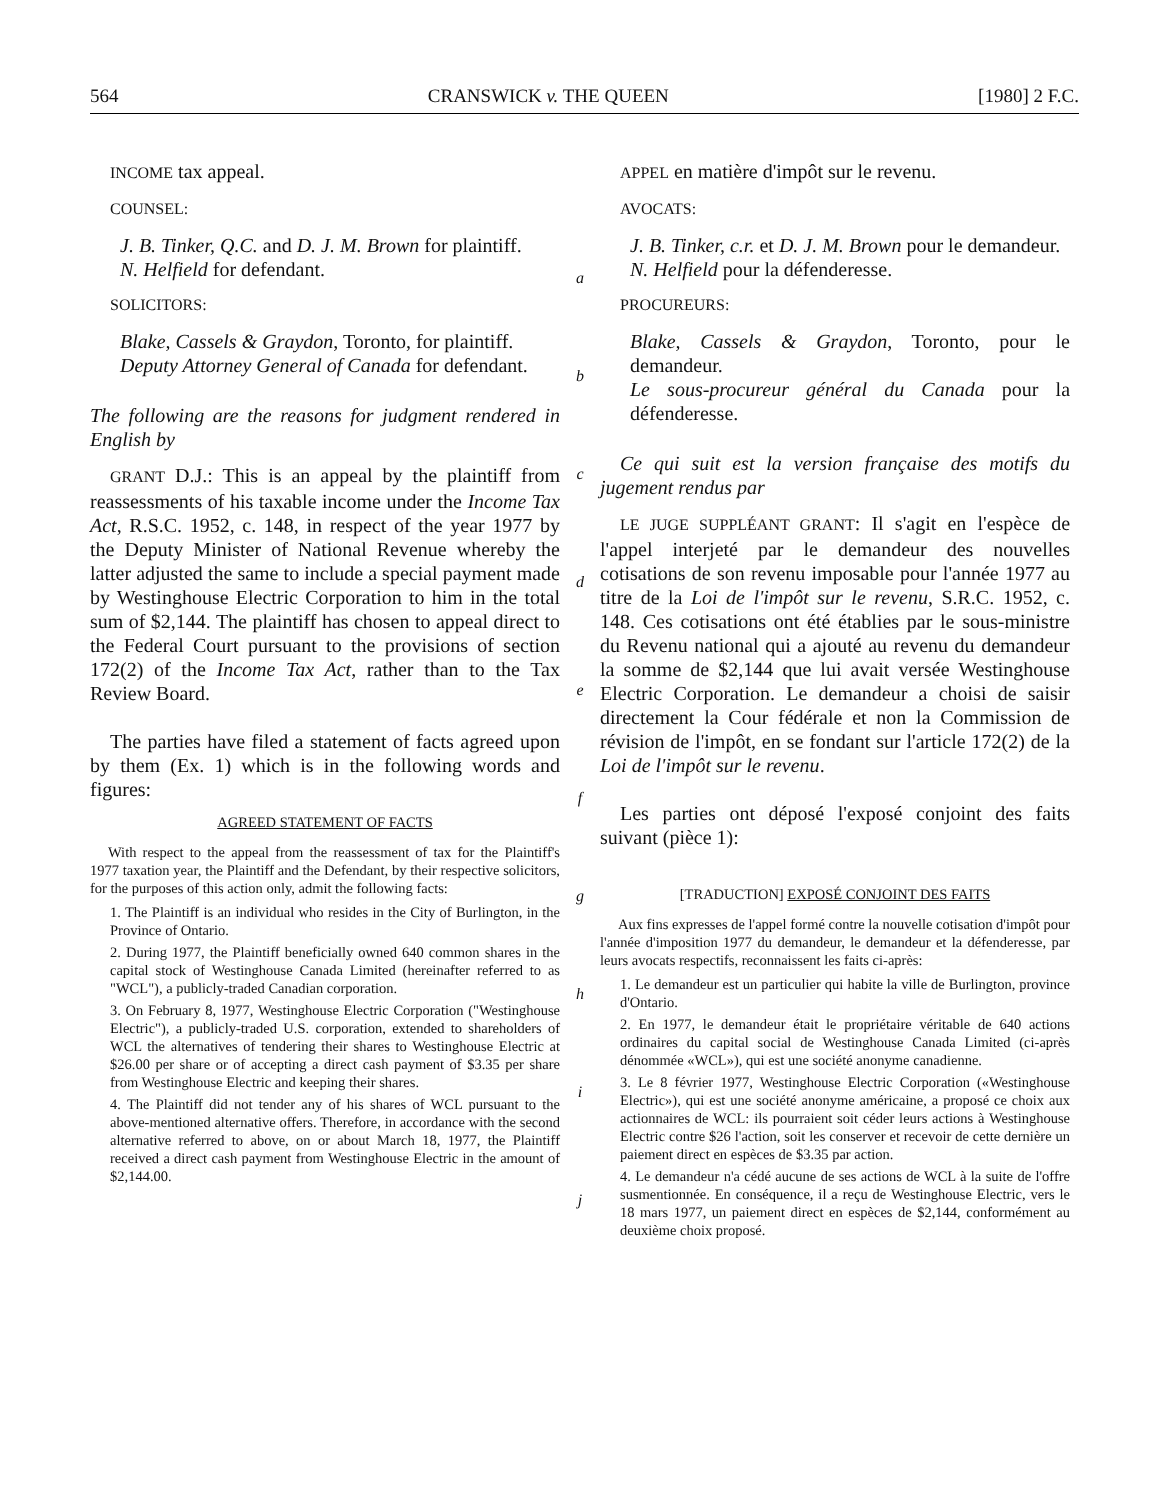564 CRANSWICK v. THE QUEEN [1980] 2 F.C.
INCOME tax appeal.
COUNSEL:
J. B. Tinker, Q.C. and D. J. M. Brown for plaintiff.
N. Helfield for defendant.
SOLICITORS:
Blake, Cassels & Graydon, Toronto, for plaintiff.
Deputy Attorney General of Canada for defendant.
The following are the reasons for judgment rendered in English by
GRANT D.J.: This is an appeal by the plaintiff from reassessments of his taxable income under the Income Tax Act, R.S.C. 1952, c. 148, in respect of the year 1977 by the Deputy Minister of National Revenue whereby the latter adjusted the same to include a special payment made by Westinghouse Electric Corporation to him in the total sum of $2,144. The plaintiff has chosen to appeal direct to the Federal Court pursuant to the provisions of section 172(2) of the Income Tax Act, rather than to the Tax Review Board.
The parties have filed a statement of facts agreed upon by them (Ex. 1) which is in the following words and figures:
AGREED STATEMENT OF FACTS
With respect to the appeal from the reassessment of tax for the Plaintiff's 1977 taxation year, the Plaintiff and the Defendant, by their respective solicitors, for the purposes of this action only, admit the following facts:
1. The Plaintiff is an individual who resides in the City of Burlington, in the Province of Ontario.
2. During 1977, the Plaintiff beneficially owned 640 common shares in the capital stock of Westinghouse Canada Limited (hereinafter referred to as "WCL"), a publicly-traded Canadian corporation.
3. On February 8, 1977, Westinghouse Electric Corporation ("Westinghouse Electric"), a publicly-traded U.S. corporation, extended to shareholders of WCL the alternatives of tendering their shares to Westinghouse Electric at $26.00 per share or of accepting a direct cash payment of $3.35 per share from Westinghouse Electric and keeping their shares.
4. The Plaintiff did not tender any of his shares of WCL pursuant to the above-mentioned alternative offers. Therefore, in accordance with the second alternative referred to above, on or about March 18, 1977, the Plaintiff received a direct cash payment from Westinghouse Electric in the amount of $2,144.00.
a
b
c
d
e
f
g
h
i
j
APPEL en matière d'impôt sur le revenu.
AVOCATS:
J. B. Tinker, c.r. et D. J. M. Brown pour le demandeur.
N. Helfield pour la défenderesse.
PROCUREURS:
Blake, Cassels & Graydon, Toronto, pour le demandeur.
Le sous-procureur général du Canada pour la défenderesse.
Ce qui suit est la version française des motifs du jugement rendus par
LE JUGE SUPPLÉANT GRANT: Il s'agit en l'espèce de l'appel interjeté par le demandeur des nouvelles cotisations de son revenu imposable pour l'année 1977 au titre de la Loi de l'impôt sur le revenu, S.R.C. 1952, c. 148. Ces cotisations ont été établies par le sous-ministre du Revenu national qui a ajouté au revenu du demandeur la somme de $2,144 que lui avait versée Westinghouse Electric Corporation. Le demandeur a choisi de saisir directement la Cour fédérale et non la Commission de révision de l'impôt, en se fondant sur l'article 172(2) de la Loi de l'impôt sur le revenu.
Les parties ont déposé l'exposé conjoint des faits suivant (pièce 1):
[TRADUCTION] EXPOSÉ CONJOINT DES FAITS
Aux fins expresses de l'appel formé contre la nouvelle cotisation d'impôt pour l'année d'imposition 1977 du demandeur, le demandeur et la défenderesse, par leurs avocats respectifs, reconnaissent les faits ci-après:
1. Le demandeur est un particulier qui habite la ville de Burlington, province d'Ontario.
2. En 1977, le demandeur était le propriétaire véritable de 640 actions ordinaires du capital social de Westinghouse Canada Limited (ci-après dénommée «WCL»), qui est une société anonyme canadienne.
3. Le 8 février 1977, Westinghouse Electric Corporation («Westinghouse Electric»), qui est une société anonyme américaine, a proposé ce choix aux actionnaires de WCL: ils pourraient soit céder leurs actions à Westinghouse Electric contre $26 l'action, soit les conserver et recevoir de cette dernière un paiement direct en espèces de $3.35 par action.
4. Le demandeur n'a cédé aucune de ses actions de WCL à la suite de l'offre susmentionnée. En conséquence, il a reçu de Westinghouse Electric, vers le 18 mars 1977, un paiement direct en espèces de $2,144, conformément au deuxième choix proposé.